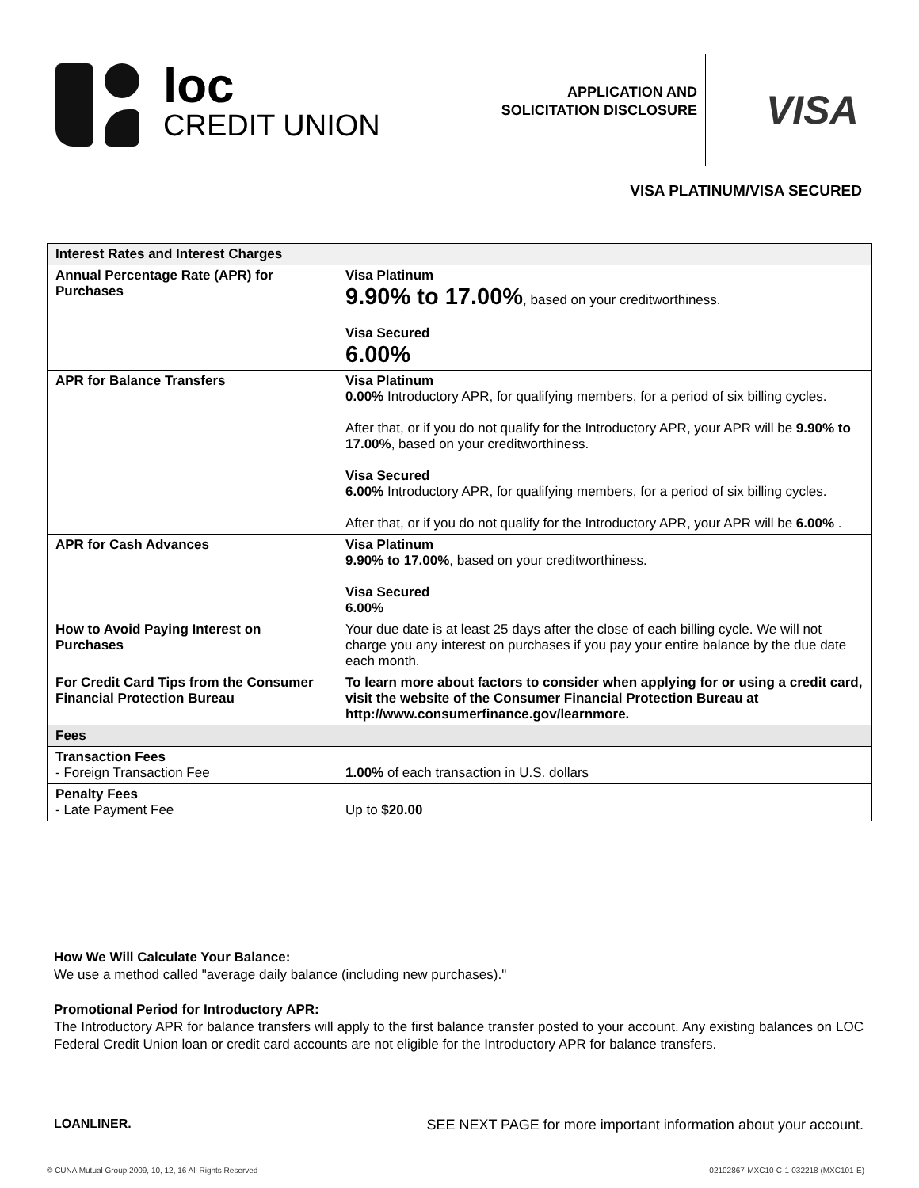loc
CREDIT UNION
APPLICATION AND SOLICITATION DISCLOSURE
VISA
VISA PLATINUM/VISA SECURED
| Interest Rates and Interest Charges | |
| --- | --- |
| Annual Percentage Rate (APR) for Purchases | Visa Platinum 9.90% to 17.00% , based on your creditworthiness. Visa Secured 6.00% |
| APR for Balance Transfers | Visa Platinum 0.00% Introductory APR, for qualifying members, for a period of six billing cycles. After that, or if you do not qualify for the Introductory APR, your APR will be 9.90% to 17.00% , based on your creditworthiness. Visa Secured 6.00% Introductory APR, for qualifying members, for a period of six billing cycles. After that, or if you do not qualify for the Introductory APR, your APR will be 6.00% . |
| APR for Cash Advances | Visa Platinum 9.90% to 17.00% , based on your creditworthiness. Visa Secured 6.00% |
| How to Avoid Paying Interest on Purchases | Your due date is at least 25 days after the close of each billing cycle. We will not charge you any interest on purchases if you pay your entire balance by the due date each month. |
| For Credit Card Tips from the Consumer Financial Protection Bureau | To learn more about factors to consider when applying for or using a credit card, visit the website of the Consumer Financial Protection Bureau at http://www.consumerfinance.gov/learnmore. |
| Fees | |
| Transaction Fees - Foreign Transaction Fee | 1.00% of each transaction in U.S. dollars |
| Penalty Fees - Late Payment Fee | Up to $20.00 |
How We Will Calculate Your Balance:
We use a method called "average daily balance (including new purchases)."
Promotional Period for Introductory APR:
The Introductory APR for balance transfers will apply to the first balance transfer posted to your account. Any existing balances on LOC Federal Credit Union loan or credit card accounts are not eligible for the Introductory APR for balance transfers.
LOANLINER. SEE NEXT PAGE for more important information about your account.
© CUNA Mutual Group 2009, 10, 12, 16 All Rights Reserved 02102867-MXC10-C-1-032218 (MXC101-E)